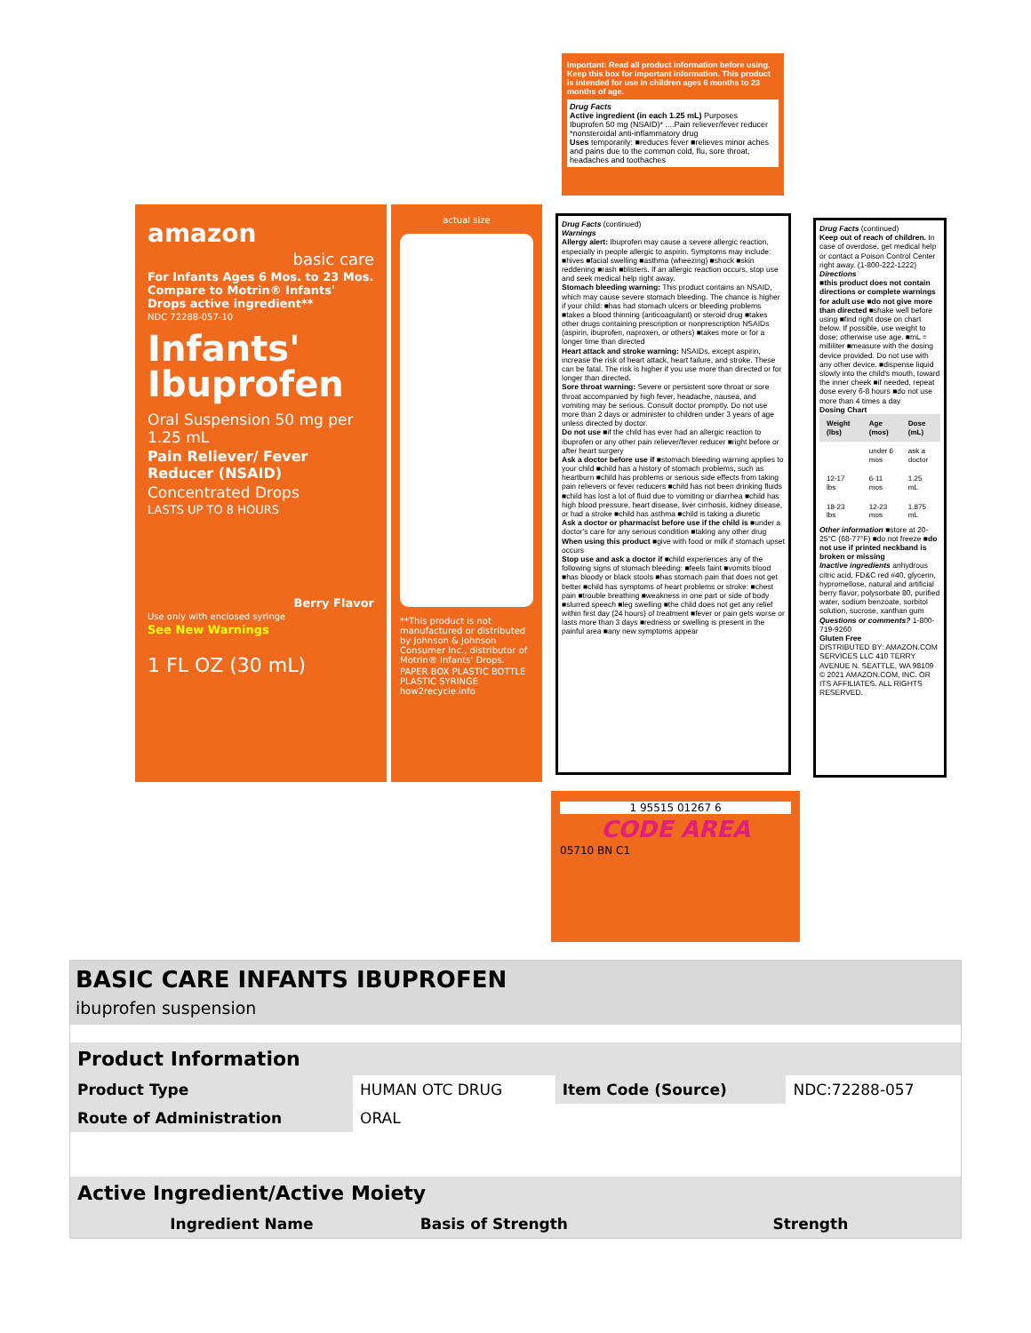Important: Read all product information before using. Keep this box for important information. This product is intended for use in children ages 6 months to 23 months of age.
Drug Facts
Active ingredient (in each 1.25 mL) Purposes
Ibuprofen 50 mg (NSAID)* ....Pain reliever/fever reducer
*nonsteroidal anti-inflammatory drug
Uses temporarily: ■reduces fever ■relieves minor aches and pains due to the common cold, flu, sore throat, headaches and toothaches
amazon
basic care
For Infants Ages 6 Mos. to 23 Mos. Compare to Motrin® Infants' Drops active ingredient**
NDC 72288-057-10
Infants' Ibuprofen
Oral Suspension 50 mg per 1.25 mL
Pain Reliever/ Fever Reducer (NSAID)
Concentrated Drops
LASTS UP TO 8 HOURS
Berry Flavor
Use only with enclosed syringe
See New Warnings
1 FL OZ (30 mL)
actual size
**This product is not manufactured or distributed by Johnson & Johnson Consumer Inc., distributor of Motrin® Infants' Drops.
PAPER BOX PLASTIC BOTTLE PLASTIC SYRINGE how2recycle.info
Drug Facts (continued)
Warnings
Allergy alert: Ibuprofen may cause a severe allergic reaction, especially in people allergic to aspirin. Symptoms may include: ■hives ■facial swelling ■asthma (wheezing) ■shock ■skin reddening ■rash ■blisters. If an allergic reaction occurs, stop use and seek medical help right away.
Stomach bleeding warning: This product contains an NSAID, which may cause severe stomach bleeding. The chance is higher if your child: ■has had stomach ulcers or bleeding problems ■takes a blood thinning (anticoagulant) or steroid drug ■takes other drugs containing prescription or nonprescription NSAIDs (aspirin, ibuprofen, naproxen, or others) ■takes more or for a longer time than directed
Heart attack and stroke warning: NSAIDs, except aspirin, increase the risk of heart attack, heart failure, and stroke. These can be fatal. The risk is higher if you use more than directed or for longer than directed.
Sore throat warning: Severe or persistent sore throat or sore throat accompanied by high fever, headache, nausea, and vomiting may be serious. Consult doctor promptly. Do not use more than 2 days or administer to children under 3 years of age unless directed by doctor.
Do not use ■if the child has ever had an allergic reaction to ibuprofen or any other pain reliever/fever reducer ■right before or after heart surgery
Ask a doctor before use if ■stomach bleeding warning applies to your child ■child has a history of stomach problems, such as heartburn ■child has problems or serious side effects from taking pain relievers or fever reducers ■child has not been drinking fluids ■child has lost a lot of fluid due to vomiting or diarrhea ■child has high blood pressure, heart disease, liver cirrhosis, kidney disease, or had a stroke ■child has asthma ■child is taking a diuretic
Ask a doctor or pharmacist before use if the child is ■under a doctor's care for any serious condition ■taking any other drug
When using this product ■give with food or milk if stomach upset occurs
Stop use and ask a doctor if ■child experiences any of the following signs of stomach bleeding: ■feels faint ■vomits blood ■has bloody or black stools ■has stomach pain that does not get better ■child has symptoms of heart problems or stroke: ■chest pain ■trouble breathing ■weakness in one part or side of body ■slurred speech ■leg swelling ■the child does not get any relief within first day (24 hours) of treatment ■fever or pain gets worse or lasts more than 3 days ■redness or swelling is present in the painful area ■any new symptoms appear
Drug Facts (continued)
Keep out of reach of children. In case of overdose, get medical help or contact a Poison Control Center right away. (1-800-222-1222)
Directions
■this product does not contain directions or complete warnings for adult use ■do not give more than directed ■shake well before using ■find right dose on chart below. If possible, use weight to dose; otherwise use age. ■mL = milliliter ■measure with the dosing device provided. Do not use with any other device. ■dispense liquid slowly into the child's mouth, toward the inner cheek ■if needed, repeat dose every 6-8 hours ■do not use more than 4 times a day
Dosing Chart
| Weight (lbs) | Age (mos) | Dose (mL) |
| --- | --- | --- |
| | under 6 mos | ask a doctor |
| 12-17 lbs | 6-11 mos | 1.25 mL |
| 18-23 lbs | 12-23 mos | 1.875 mL |
Other information ■store at 20-25°C (68-77°F) ■do not freeze ■do not use if printed neckband is broken or missing
Inactive ingredients anhydrous citric acid, FD&C red #40, glycerin, hypromellose, natural and artificial berry flavor, polysorbate 80, purified water, sodium benzoate, sorbitol solution, sucrose, xanthan gum
Questions or comments? 1-800-719-9260
Gluten Free
DISTRIBUTED BY: AMAZON.COM SERVICES LLC 410 TERRY AVENUE N. SEATTLE, WA 98109 © 2021 AMAZON.COM, INC. OR ITS AFFILIATES. ALL RIGHTS RESERVED.
1 95515 01267 6
CODE AREA
05710 BN C1
BASIC CARE INFANTS IBUPROFEN
ibuprofen suspension
| Product Information | | | |
| --- | --- | --- | --- |
| Product Type | HUMAN OTC DRUG | Item Code (Source) | NDC:72288-057 |
| Route of Administration | ORAL | | |
| Active Ingredient/Active Moiety | | |
| --- | --- | --- |
| Ingredient Name | Basis of Strength | Strength |